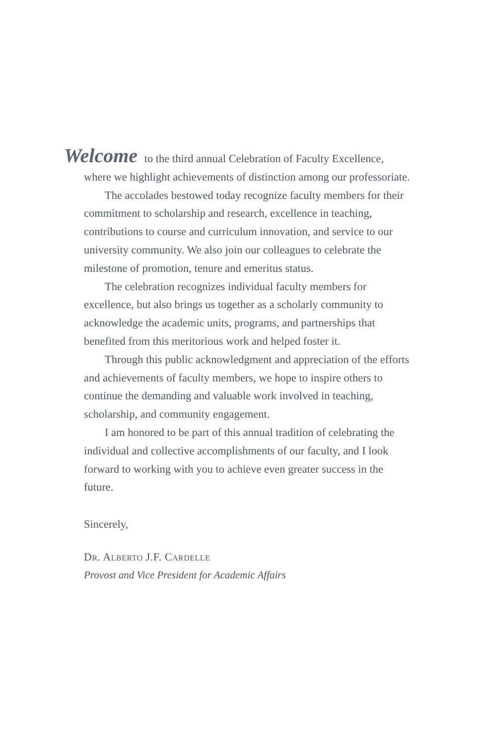Welcome to the third annual Celebration of Faculty Excellence,
where we highlight achievements of distinction among our professoriate.
The accolades bestowed today recognize faculty members for their commitment to scholarship and research, excellence in teaching, contributions to course and curriculum innovation, and service to our university community. We also join our colleagues to celebrate the milestone of promotion, tenure and emeritus status.
The celebration recognizes individual faculty members for excellence, but also brings us together as a scholarly community to acknowledge the academic units, programs, and partnerships that benefited from this meritorious work and helped foster it.
Through this public acknowledgment and appreciation of the efforts and achievements of faculty members, we hope to inspire others to continue the demanding and valuable work involved in teaching, scholarship, and community engagement.
I am honored to be part of this annual tradition of celebrating the individual and collective accomplishments of our faculty, and I look forward to working with you to achieve even greater success in the future.
Sincerely,
DR. ALBERTO J.F. CARDELLE
Provost and Vice President for Academic Affairs